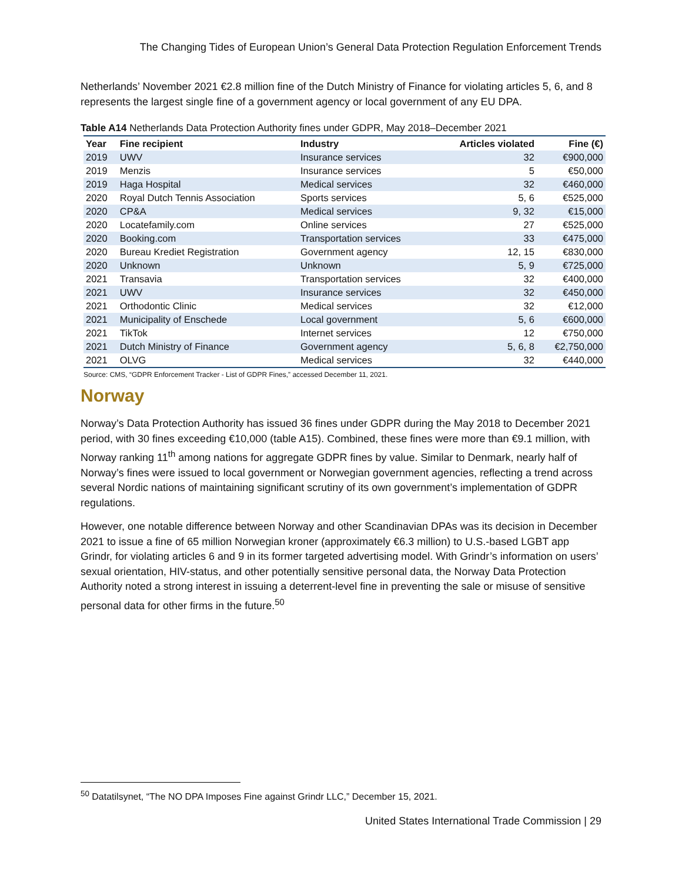The Changing Tides of European Union’s General Data Protection Regulation Enforcement Trends
Netherlands’ November 2021 €2.8 million fine of the Dutch Ministry of Finance for violating articles 5, 6, and 8 represents the largest single fine of a government agency or local government of any EU DPA.
Table A14 Netherlands Data Protection Authority fines under GDPR, May 2018–December 2021
| Year | Fine recipient | Industry | Articles violated | Fine (€) |
| --- | --- | --- | --- | --- |
| 2019 | UWV | Insurance services | 32 | €900,000 |
| 2019 | Menzis | Insurance services | 5 | €50,000 |
| 2019 | Haga Hospital | Medical services | 32 | €460,000 |
| 2020 | Royal Dutch Tennis Association | Sports services | 5, 6 | €525,000 |
| 2020 | CP&A | Medical services | 9, 32 | €15,000 |
| 2020 | Locatefamily.com | Online services | 27 | €525,000 |
| 2020 | Booking.com | Transportation services | 33 | €475,000 |
| 2020 | Bureau Krediet Registration | Government agency | 12, 15 | €830,000 |
| 2020 | Unknown | Unknown | 5, 9 | €725,000 |
| 2021 | Transavia | Transportation services | 32 | €400,000 |
| 2021 | UWV | Insurance services | 32 | €450,000 |
| 2021 | Orthodontic Clinic | Medical services | 32 | €12,000 |
| 2021 | Municipality of Enschede | Local government | 5, 6 | €600,000 |
| 2021 | TikTok | Internet services | 12 | €750,000 |
| 2021 | Dutch Ministry of Finance | Government agency | 5, 6, 8 | €2,750,000 |
| 2021 | OLVG | Medical services | 32 | €440,000 |
Source: CMS, “GDPR Enforcement Tracker - List of GDPR Fines,” accessed December 11, 2021.
Norway
Norway’s Data Protection Authority has issued 36 fines under GDPR during the May 2018 to December 2021 period, with 30 fines exceeding €10,000 (table A15). Combined, these fines were more than €9.1 million, with Norway ranking 11<sup>th</sup> among nations for aggregate GDPR fines by value. Similar to Denmark, nearly half of Norway’s fines were issued to local government or Norwegian government agencies, reflecting a trend across several Nordic nations of maintaining significant scrutiny of its own government’s implementation of GDPR regulations.
However, one notable difference between Norway and other Scandinavian DPAs was its decision in December 2021 to issue a fine of 65 million Norwegian kroner (approximately €6.3 million) to U.S.-based LGBT app Grindr, for violating articles 6 and 9 in its former targeted advertising model. With Grindr’s information on users’ sexual orientation, HIV-status, and other potentially sensitive personal data, the Norway Data Protection Authority noted a strong interest in issuing a deterrent-level fine in preventing the sale or misuse of sensitive personal data for other firms in the future.<sup>50</sup>
<sup>50</sup> Datatilsynet, “The NO DPA Imposes Fine against Grindr LLC,” December 15, 2021.
United States International Trade Commission | 29